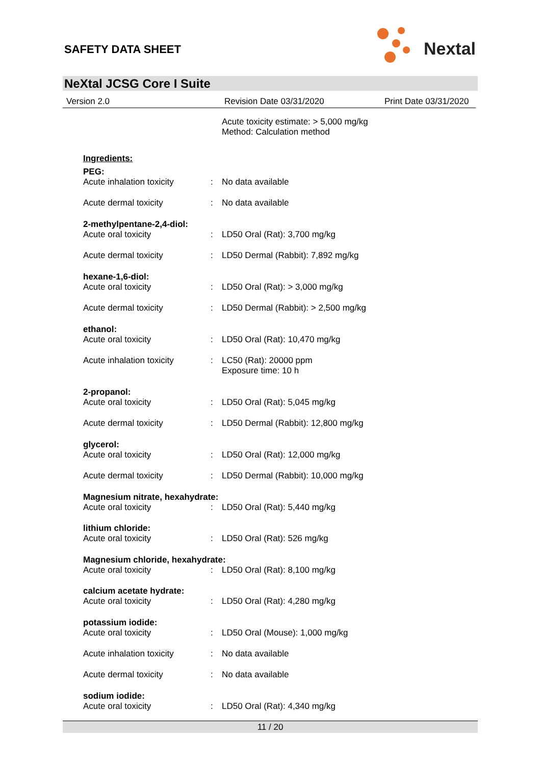SAFETY DATA SHEET
Nextal
NeXtal JCSG Core I Suite
Version 2.0 Revision Date 03/31/2020 Print Date 03/31/2020
Acute toxicity estimate: > 5,000 mg/kg
Method: Calculation method
Ingredients:
PEG:
Acute inhalation toxicity: No data available
Acute dermal toxicity: No data available
2-methylpentane-2,4-diol:
Acute oral toxicity: LD50 Oral (Rat): 3,700 mg/kg
Acute dermal toxicity: LD50 Dermal (Rabbit): 7,892 mg/kg
hexane-1,6-diol:
Acute oral toxicity: LD50 Oral (Rat): > 3,000 mg/kg
Acute dermal toxicity: LD50 Dermal (Rabbit): > 2,500 mg/kg
ethanol:
Acute oral toxicity: LD50 Oral (Rat): 10,470 mg/kg
Acute inhalation toxicity: LC50 (Rat): 20000 ppm
Exposure time: 10 h
2-propanol:
Acute oral toxicity: LD50 Oral (Rat): 5,045 mg/kg
Acute dermal toxicity: LD50 Dermal (Rabbit): 12,800 mg/kg
glycerol:
Acute oral toxicity: LD50 Oral (Rat): 12,000 mg/kg
Acute dermal toxicity: LD50 Dermal (Rabbit): 10,000 mg/kg
Magnesium nitrate, hexahydrate:
Acute oral toxicity: LD50 Oral (Rat): 5,440 mg/kg
lithium chloride:
Acute oral toxicity: LD50 Oral (Rat): 526 mg/kg
Magnesium chloride, hexahydrate:
Acute oral toxicity: LD50 Oral (Rat): 8,100 mg/kg
calcium acetate hydrate:
Acute oral toxicity: LD50 Oral (Rat): 4,280 mg/kg
potassium iodide:
Acute oral toxicity: LD50 Oral (Mouse): 1,000 mg/kg
Acute inhalation toxicity: No data available
Acute dermal toxicity: No data available
sodium iodide:
Acute oral toxicity: LD50 Oral (Rat): 4,340 mg/kg
11 / 20